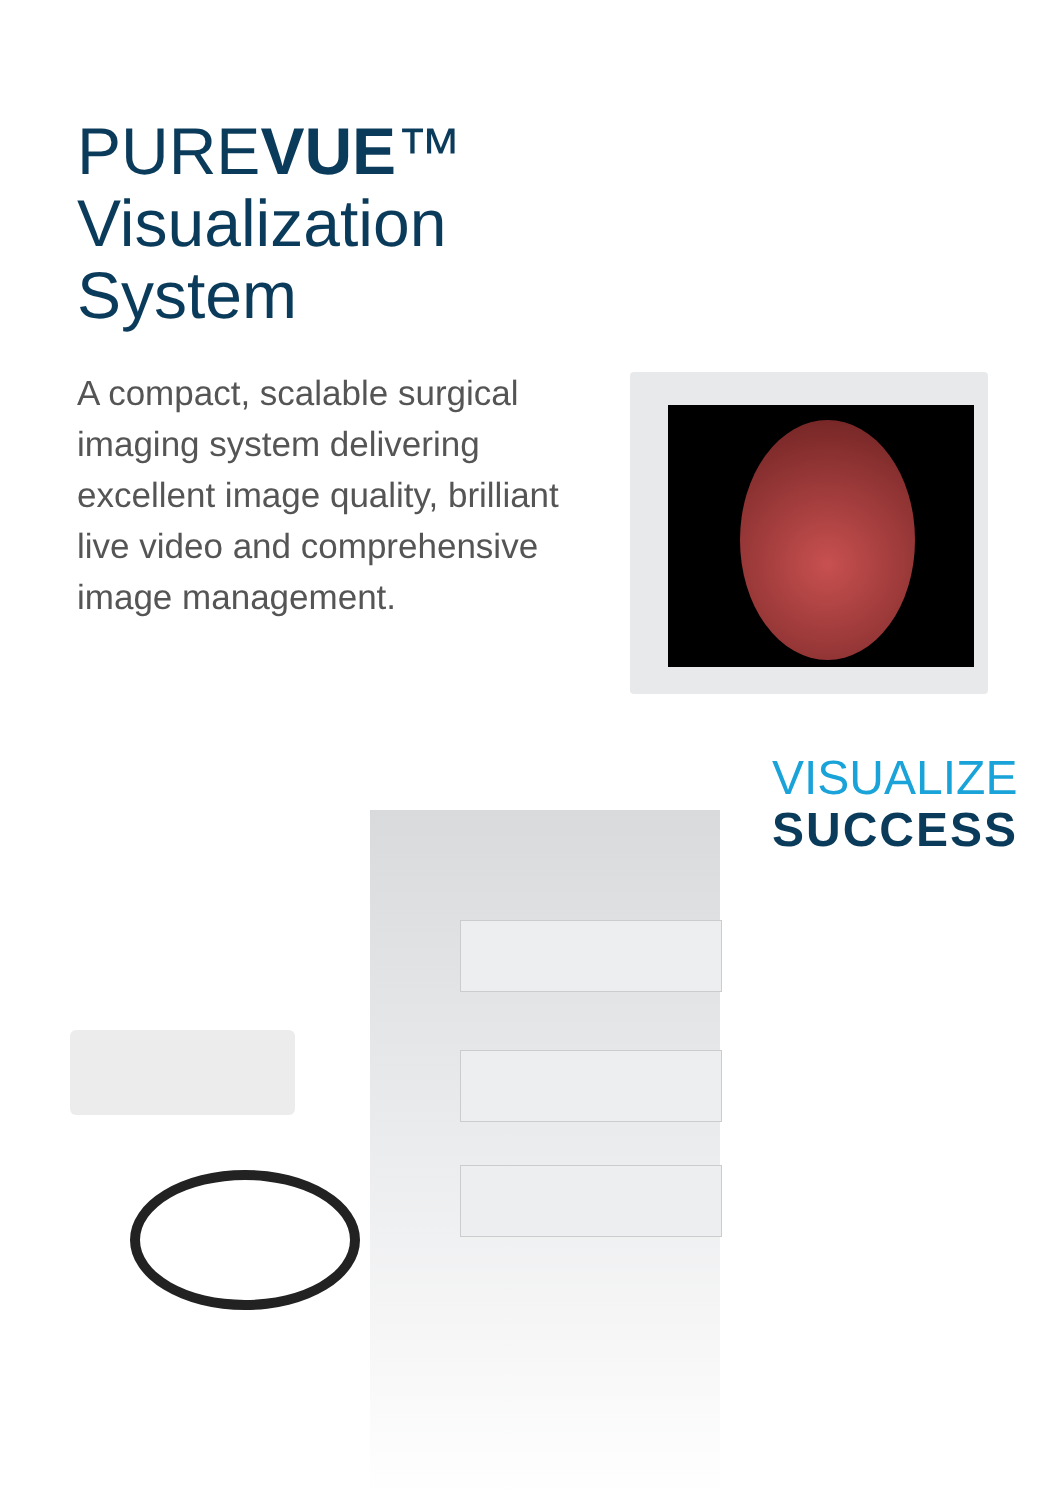PUREVUE™
Visualization
System
A compact, scalable surgical imaging system delivering excellent image quality, brilliant live video and comprehensive image management.
VISUALIZE
SUCCESS